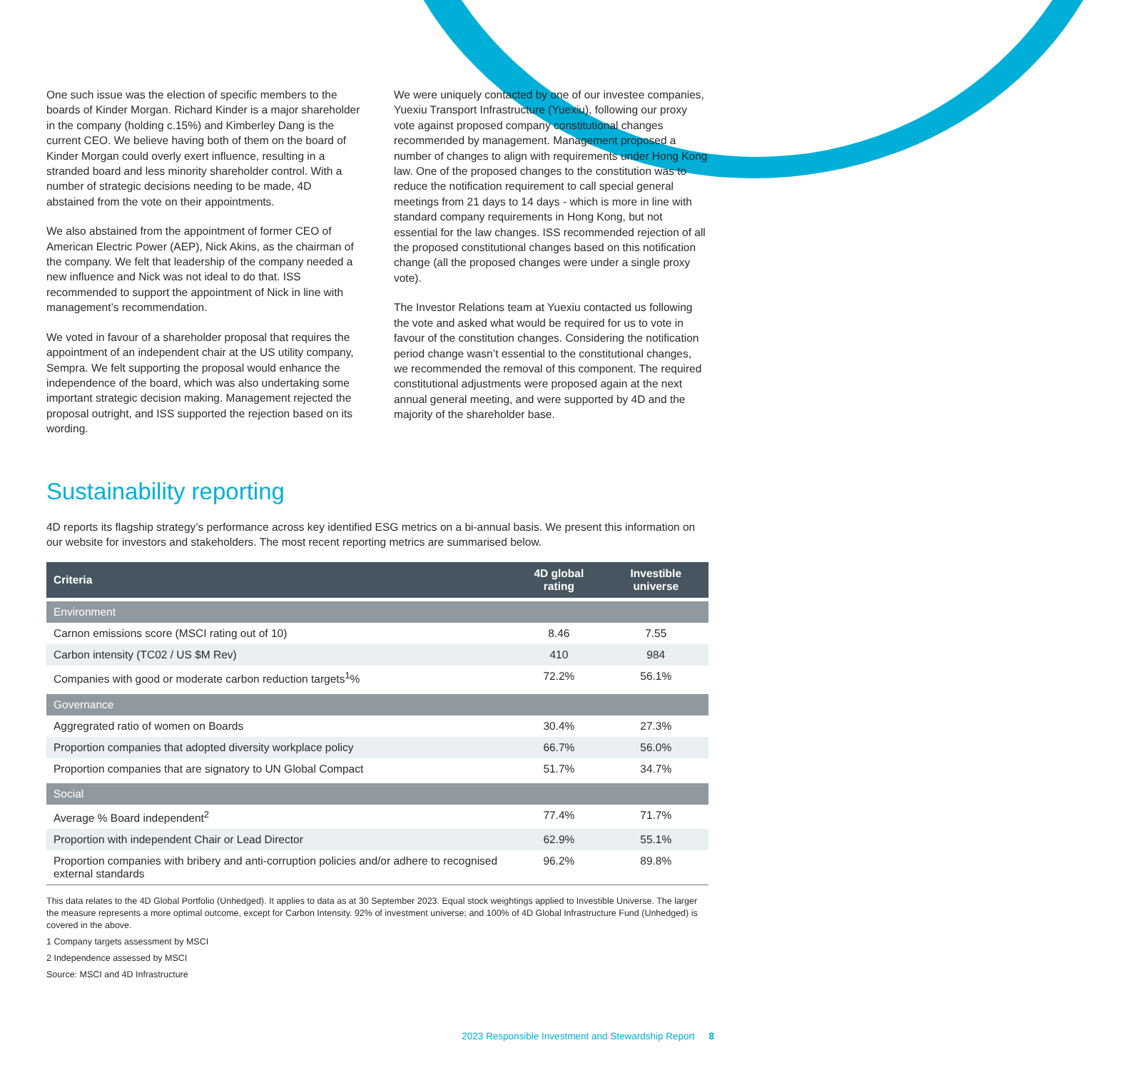One such issue was the election of specific members to the boards of Kinder Morgan. Richard Kinder is a major shareholder in the company (holding c.15%) and Kimberley Dang is the current CEO. We believe having both of them on the board of Kinder Morgan could overly exert influence, resulting in a stranded board and less minority shareholder control. With a number of strategic decisions needing to be made, 4D abstained from the vote on their appointments.
We also abstained from the appointment of former CEO of American Electric Power (AEP), Nick Akins, as the chairman of the company. We felt that leadership of the company needed a new influence and Nick was not ideal to do that. ISS recommended to support the appointment of Nick in line with management’s recommendation.
We voted in favour of a shareholder proposal that requires the appointment of an independent chair at the US utility company, Sempra. We felt supporting the proposal would enhance the independence of the board, which was also undertaking some important strategic decision making. Management rejected the proposal outright, and ISS supported the rejection based on its wording.
We were uniquely contacted by one of our investee companies, Yuexiu Transport Infrastructure (Yuexiu), following our proxy vote against proposed company constitutional changes recommended by management. Management proposed a number of changes to align with requirements under Hong Kong law. One of the proposed changes to the constitution was to reduce the notification requirement to call special general meetings from 21 days to 14 days - which is more in line with standard company requirements in Hong Kong, but not essential for the law changes. ISS recommended rejection of all the proposed constitutional changes based on this notification change (all the proposed changes were under a single proxy vote).
The Investor Relations team at Yuexiu contacted us following the vote and asked what would be required for us to vote in favour of the constitution changes. Considering the notification period change wasn’t essential to the constitutional changes, we recommended the removal of this component. The required constitutional adjustments were proposed again at the next annual general meeting, and were supported by 4D and the majority of the shareholder base.
Sustainability reporting
4D reports its flagship strategy’s performance across key identified ESG metrics on a bi-annual basis. We present this information on our website for investors and stakeholders. The most recent reporting metrics are summarised below.
| Criteria | 4D global rating | Investible universe |
| --- | --- | --- |
| Environment | | |
| Carnon emissions score (MSCI rating out of 10) | 8.46 | 7.55 |
| Carbon intensity (TC02 / US $M Rev) | 410 | 984 |
| Companies with good or moderate carbon reduction targets<sup>1</sup>% | 72.2% | 56.1% |
| Governance | | |
| Aggregrated ratio of women on Boards | 30.4% | 27.3% |
| Proportion companies that adopted diversity workplace policy | 66.7% | 56.0% |
| Proportion companies that are signatory to UN Global Compact | 51.7% | 34.7% |
| Social | | |
| Average % Board independent<sup>2</sup> | 77.4% | 71.7% |
| Proportion with independent Chair or Lead Director | 62.9% | 55.1% |
| Proportion companies with bribery and anti-corruption policies and/or adhere to recognised external standards | 96.2% | 89.8% |
This data relates to the 4D Global Portfolio (Unhedged). It applies to data as at 30 September 2023. Equal stock weightings applied to Investible Universe. The larger the measure represents a more optimal outcome, except for Carbon Intensity. 92% of investment universe; and 100% of 4D Global Infrastructure Fund (Unhedged) is covered in the above.
1 Company targets assessment by MSCI
2 Independence assessed by MSCI
Source: MSCI and 4D Infrastructure
2023 Responsible Investment and Stewardship Report 8